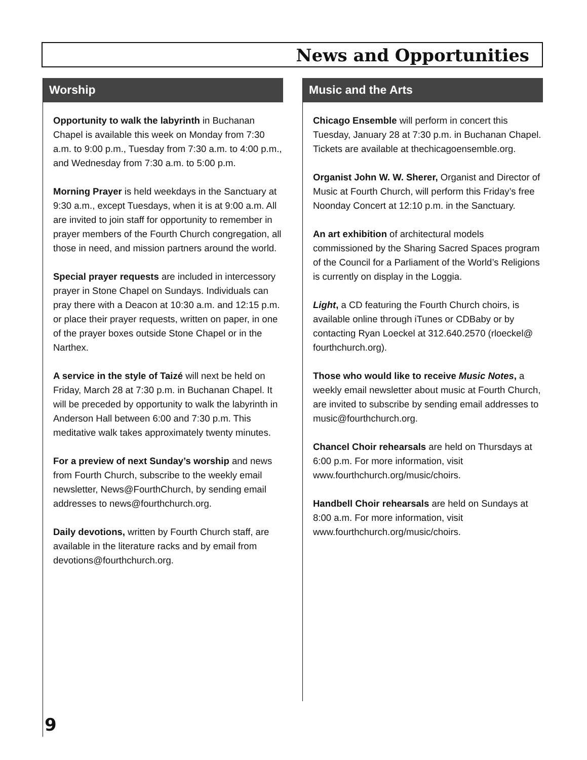News and Opportunities
Worship
Opportunity to walk the labyrinth in Buchanan Chapel is available this week on Monday from 7:30 a.m. to 9:00 p.m., Tuesday from 7:30 a.m. to 4:00 p.m., and Wednesday from 7:30 a.m. to 5:00 p.m.
Morning Prayer is held weekdays in the Sanctuary at 9:30 a.m., except Tuesdays, when it is at 9:00 a.m. All are invited to join staff for opportunity to remember in prayer members of the Fourth Church congregation, all those in need, and mission partners around the world.
Special prayer requests are included in intercessory prayer in Stone Chapel on Sundays. Individuals can pray there with a Deacon at 10:30 a.m. and 12:15 p.m. or place their prayer requests, written on paper, in one of the prayer boxes outside Stone Chapel or in the Narthex.
A service in the style of Taizé will next be held on Friday, March 28 at 7:30 p.m. in Buchanan Chapel. It will be preceded by opportunity to walk the labyrinth in Anderson Hall between 6:00 and 7:30 p.m. This meditative walk takes approximately twenty minutes.
For a preview of next Sunday’s worship and news from Fourth Church, subscribe to the weekly email newsletter, News@FourthChurch, by sending email addresses to news@fourthchurch.org.
Daily devotions, written by Fourth Church staff, are available in the literature racks and by email from devotions@fourthchurch.org.
Music and the Arts
Chicago Ensemble will perform in concert this Tuesday, January 28 at 7:30 p.m. in Buchanan Chapel. Tickets are available at thechicagoensemble.org.
Organist John W. W. Sherer, Organist and Director of Music at Fourth Church, will perform this Friday’s free Noonday Concert at 12:10 p.m. in the Sanctuary.
An art exhibition of architectural models commissioned by the Sharing Sacred Spaces program of the Council for a Parliament of the World’s Religions is currently on display in the Loggia.
Light, a CD featuring the Fourth Church choirs, is available online through iTunes or CDBaby or by contacting Ryan Loeckel at 312.640.2570 (rloeckel@ fourthchurch.org).
Those who would like to receive Music Notes, a weekly email newsletter about music at Fourth Church, are invited to subscribe by sending email addresses to music@fourthchurch.org.
Chancel Choir rehearsals are held on Thursdays at 6:00 p.m. For more information, visit www.fourthchurch.org/music/choirs.
Handbell Choir rehearsals are held on Sundays at 8:00 a.m. For more information, visit www.fourthchurch.org/music/choirs.
9